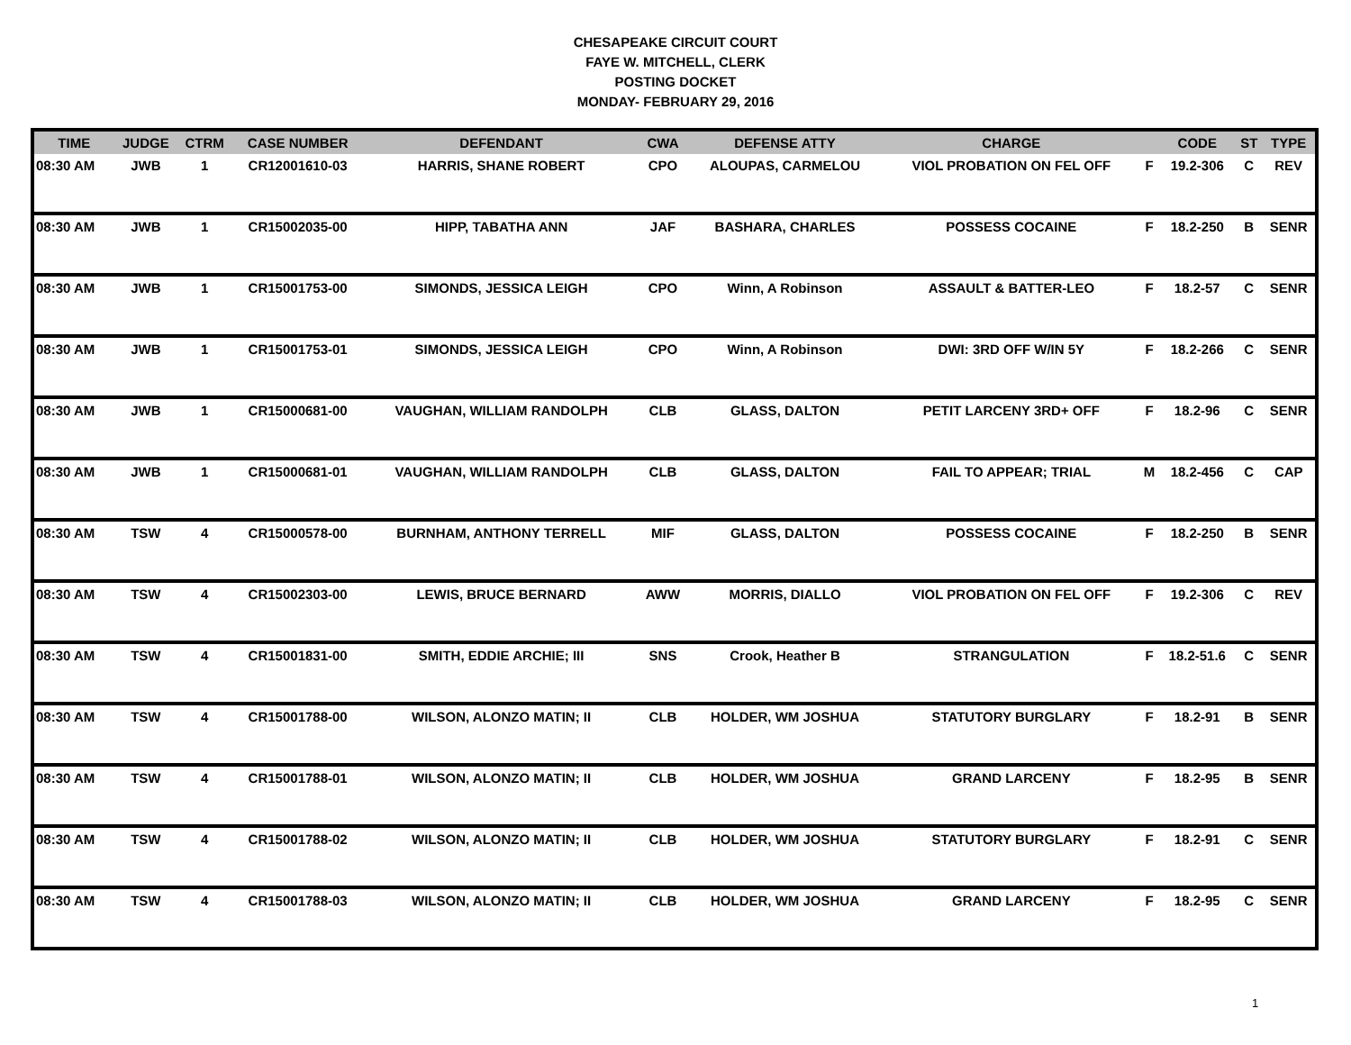CHESAPEAKE CIRCUIT COURT
FAYE W. MITCHELL, CLERK
POSTING DOCKET
MONDAY- FEBRUARY 29, 2016
| TIME | JUDGE | CTRM | CASE NUMBER | DEFENDANT | CWA | DEFENSE ATTY | CHARGE | | CODE | ST | TYPE |
| --- | --- | --- | --- | --- | --- | --- | --- | --- | --- | --- | --- |
| 08:30 AM | JWB | 1 | CR12001610-03 | HARRIS, SHANE ROBERT | CPO | ALOUPAS, CARMELOU | VIOL PROBATION ON FEL OFF | F | 19.2-306 | C | REV |
| 08:30 AM | JWB | 1 | CR15002035-00 | HIPP, TABATHA ANN | JAF | BASHARA, CHARLES | POSSESS COCAINE | F | 18.2-250 | B | SENR |
| 08:30 AM | JWB | 1 | CR15001753-00 | SIMONDS, JESSICA LEIGH | CPO | Winn, A Robinson | ASSAULT & BATTER-LEO | F | 18.2-57 | C | SENR |
| 08:30 AM | JWB | 1 | CR15001753-01 | SIMONDS, JESSICA LEIGH | CPO | Winn, A Robinson | DWI: 3RD OFF W/IN 5Y | F | 18.2-266 | C | SENR |
| 08:30 AM | JWB | 1 | CR15000681-00 | VAUGHAN, WILLIAM RANDOLPH | CLB | GLASS, DALTON | PETIT LARCENY 3RD+ OFF | F | 18.2-96 | C | SENR |
| 08:30 AM | JWB | 1 | CR15000681-01 | VAUGHAN, WILLIAM RANDOLPH | CLB | GLASS, DALTON | FAIL TO APPEAR; TRIAL | M | 18.2-456 | C | CAP |
| 08:30 AM | TSW | 4 | CR15000578-00 | BURNHAM, ANTHONY TERRELL | MIF | GLASS, DALTON | POSSESS COCAINE | F | 18.2-250 | B | SENR |
| 08:30 AM | TSW | 4 | CR15002303-00 | LEWIS, BRUCE BERNARD | AWW | MORRIS, DIALLO | VIOL PROBATION ON FEL OFF | F | 19.2-306 | C | REV |
| 08:30 AM | TSW | 4 | CR15001831-00 | SMITH, EDDIE ARCHIE; III | SNS | Crook, Heather B | STRANGULATION | F | 18.2-51.6 | C | SENR |
| 08:30 AM | TSW | 4 | CR15001788-00 | WILSON, ALONZO MATIN; II | CLB | HOLDER, WM JOSHUA | STATUTORY BURGLARY | F | 18.2-91 | B | SENR |
| 08:30 AM | TSW | 4 | CR15001788-01 | WILSON, ALONZO MATIN; II | CLB | HOLDER, WM JOSHUA | GRAND LARCENY | F | 18.2-95 | B | SENR |
| 08:30 AM | TSW | 4 | CR15001788-02 | WILSON, ALONZO MATIN; II | CLB | HOLDER, WM JOSHUA | STATUTORY BURGLARY | F | 18.2-91 | C | SENR |
| 08:30 AM | TSW | 4 | CR15001788-03 | WILSON, ALONZO MATIN; II | CLB | HOLDER, WM JOSHUA | GRAND LARCENY | F | 18.2-95 | C | SENR |
1